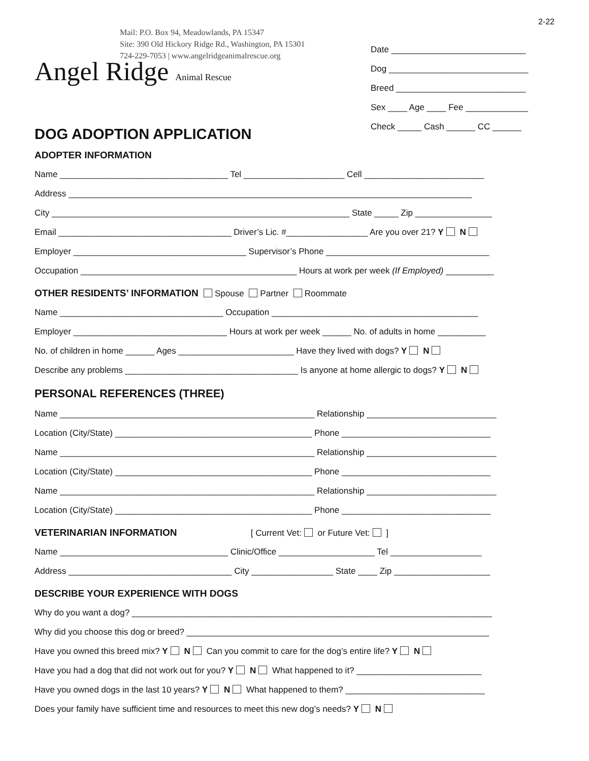2-22
Mail: P.O. Box 94, Meadowlands, PA 15347
Site: 390 Old Hickory Ridge Rd., Washington, PA 15301
724-229-7053 | www.angelridgeanimalrescue.org
Angel Ridge Animal Rescue
Date ____________________________
Dog _____________________________
Breed ___________________________
Sex ____ Age ____ Fee _____________
Check _____ Cash ______ CC ______
DOG ADOPTION APPLICATION
ADOPTER INFORMATION
Name ___________________________________ Tel _____________________ Cell _________________________
Address ____________________________________________________________________________________
City ______________________________________________________________ State _____ Zip ________________
Email ____________________________________ Driver’s Lic. #_________________ Are you over 21? Y N
Employer ____________________________________ Supervisor’s Phone __________________________________
Occupation _____________________________________________ Hours at work per week (If Employed) __________
OTHER RESIDENTS’ INFORMATION Spouse Partner Roommate
Name __________________________________ Occupation ___________________________________________
Employer ________________________________ Hours at work per week ______ No. of adults in home __________
No. of children in home ______ Ages ________________________ Have they lived with dogs? Y N
Describe any problems ____________________________________ Is anyone at home allergic to dogs? Y N
PERSONAL REFERENCES (THREE)
Name _____________________________________________________ Relationship ___________________________
Location (City/State) _________________________________________ Phone _______________________________
Name _____________________________________________________ Relationship ___________________________
Location (City/State) _________________________________________ Phone _______________________________
Name _____________________________________________________ Relationship ___________________________
Location (City/State) _________________________________________ Phone _______________________________
VETERINARIAN INFORMATION [ Current Vet: or Future Vet: ]
Name ___________________________________ Clinic/Office ____________________ Tel ___________________
Address __________________________________ City _________________ State ____ Zip ____________________
DESCRIBE YOUR EXPERIENCE WITH DOGS
Why do you want a dog? ___________________________________________________________________________
Why did you choose this dog or breed? _______________________________________________________________
Have you owned this breed mix? Y N Can you commit to care for the dog’s entire life? Y N
Have you had a dog that did not work out for you? Y N What happened to it? __________________________
Have you owned dogs in the last 10 years? Y N What happened to them? _____________________________
Does your family have sufficient time and resources to meet this new dog’s needs? Y N